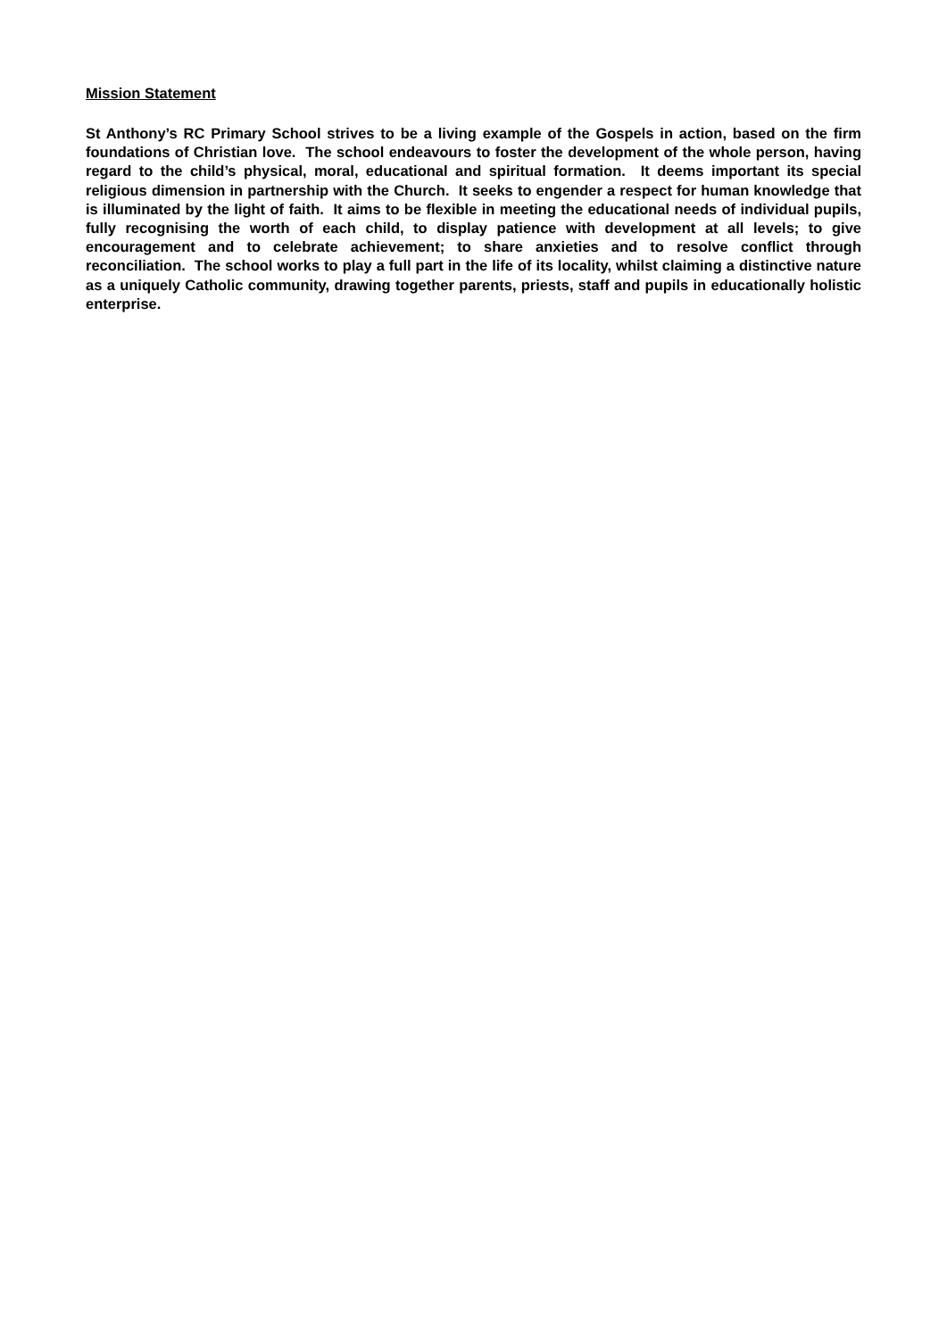Mission Statement
St Anthony’s RC Primary School strives to be a living example of the Gospels in action, based on the firm foundations of Christian love. The school endeavours to foster the development of the whole person, having regard to the child’s physical, moral, educational and spiritual formation. It deems important its special religious dimension in partnership with the Church. It seeks to engender a respect for human knowledge that is illuminated by the light of faith. It aims to be flexible in meeting the educational needs of individual pupils, fully recognising the worth of each child, to display patience with development at all levels; to give encouragement and to celebrate achievement; to share anxieties and to resolve conflict through reconciliation. The school works to play a full part in the life of its locality, whilst claiming a distinctive nature as a uniquely Catholic community, drawing together parents, priests, staff and pupils in educationally holistic enterprise.